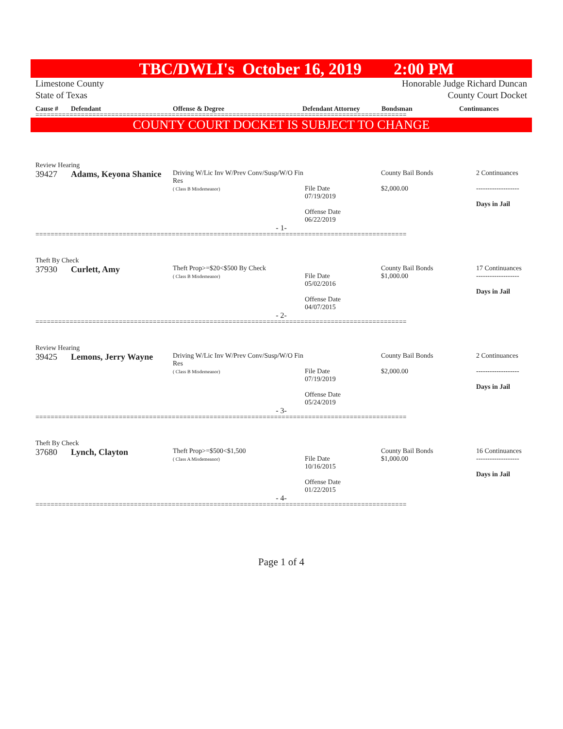TBC/DWLI's October 16, 2019 2:00 PM
Limestone County
State of Texas
Honorable Judge Richard Duncan
County Court Docket
Cause # Defendant Offense & Degree Defendant Attorney Bondsman Continuances
==================================================================================================
COUNTY COURT DOCKET IS SUBJECT TO CHANGE
Review Hearing
| 39427 | Adams, Keyona Shanice | Driving W/Lic Inv W/Prev Conv/Susp/W/O Fin Res ( Class B Misdemeanor) | File Date 07/19/2019 Offense Date 06/22/2019 | County Bail Bonds $2,000.00 | 2 Continuances ------------------- Days in Jail |
- 1-
==================================================================================================
Theft By Check
| 37930 | Curlett, Amy | Theft Prop>=$20<$500 By Check ( Class B Misdemeanor) | File Date 05/02/2016 Offense Date 04/07/2015 | County Bail Bonds $1,000.00 | 17 Continuances ------------------- Days in Jail |
- 2-
==================================================================================================
Review Hearing
| 39425 | Lemons, Jerry Wayne | Driving W/Lic Inv W/Prev Conv/Susp/W/O Fin Res ( Class B Misdemeanor) | File Date 07/19/2019 Offense Date 05/24/2019 | County Bail Bonds $2,000.00 | 2 Continuances ------------------- Days in Jail |
- 3-
==================================================================================================
Theft By Check
| 37680 | Lynch, Clayton | Theft Prop>=$500<$1,500 ( Class A Misdemeanor) | File Date 10/16/2015 Offense Date 01/22/2015 | County Bail Bonds $1,000.00 | 16 Continuances ------------------- Days in Jail |
- 4-
==================================================================================================
Page 1 of 4